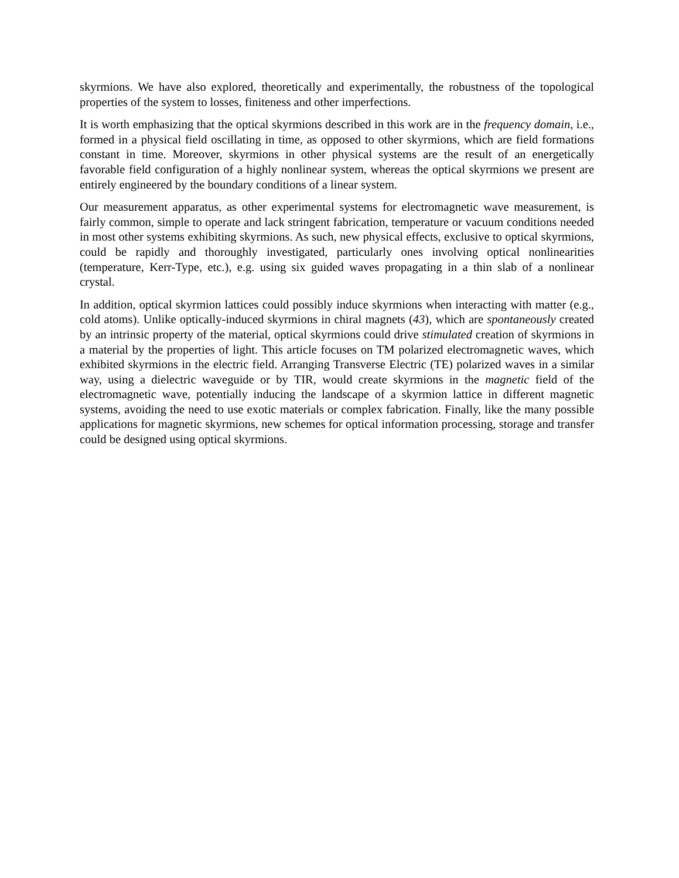skyrmions. We have also explored, theoretically and experimentally, the robustness of the topological properties of the system to losses, finiteness and other imperfections.
It is worth emphasizing that the optical skyrmions described in this work are in the frequency domain, i.e., formed in a physical field oscillating in time, as opposed to other skyrmions, which are field formations constant in time. Moreover, skyrmions in other physical systems are the result of an energetically favorable field configuration of a highly nonlinear system, whereas the optical skyrmions we present are entirely engineered by the boundary conditions of a linear system.
Our measurement apparatus, as other experimental systems for electromagnetic wave measurement, is fairly common, simple to operate and lack stringent fabrication, temperature or vacuum conditions needed in most other systems exhibiting skyrmions. As such, new physical effects, exclusive to optical skyrmions, could be rapidly and thoroughly investigated, particularly ones involving optical nonlinearities (temperature, Kerr-Type, etc.), e.g. using six guided waves propagating in a thin slab of a nonlinear crystal.
In addition, optical skyrmion lattices could possibly induce skyrmions when interacting with matter (e.g., cold atoms). Unlike optically-induced skyrmions in chiral magnets (43), which are spontaneously created by an intrinsic property of the material, optical skyrmions could drive stimulated creation of skyrmions in a material by the properties of light. This article focuses on TM polarized electromagnetic waves, which exhibited skyrmions in the electric field. Arranging Transverse Electric (TE) polarized waves in a similar way, using a dielectric waveguide or by TIR, would create skyrmions in the magnetic field of the electromagnetic wave, potentially inducing the landscape of a skyrmion lattice in different magnetic systems, avoiding the need to use exotic materials or complex fabrication. Finally, like the many possible applications for magnetic skyrmions, new schemes for optical information processing, storage and transfer could be designed using optical skyrmions.